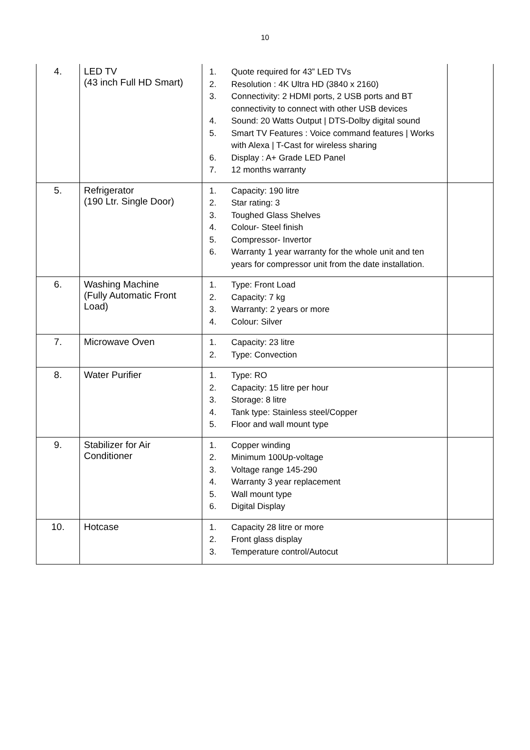10
| 4. | LED TV (43 inch Full HD Smart) | 1. Quote required for 43” LED TVs 2. Resolution : 4K Ultra HD (3840 x 2160) 3. Connectivity: 2 HDMI ports, 2 USB ports and BT connectivity to connect with other USB devices 4. Sound: 20 Watts Output / DTS-Dolby digital sound 5. Smart TV Features : Voice command features / Works with Alexa / T-Cast for wireless sharing 6. Display : A+ Grade LED Panel 7. 12 months warranty | |
| 5. | Refrigerator (190 Ltr. Single Door) | 1. Capacity: 190 litre 2. Star rating: 3 3. Toughed Glass Shelves 4. Colour- Steel finish 5. Compressor- Invertor 6. Warranty 1 year warranty for the whole unit and ten years for compressor unit from the date installation. | |
| 6. | Washing Machine (Fully Automatic Front Load) | 1. Type: Front Load 2. Capacity: 7 kg 3. Warranty: 2 years or more 4. Colour: Silver | |
| 7. | Microwave Oven | 1. Capacity: 23 litre 2. Type: Convection | |
| 8. | Water Purifier | 1. Type: RO 2. Capacity: 15 litre per hour 3. Storage: 8 litre 4. Tank type: Stainless steel/Copper 5. Floor and wall mount type | |
| 9. | Stabilizer for Air Conditioner | 1. Copper winding 2. Minimum 100Up-voltage 3. Voltage range 145-290 4. Warranty 3 year replacement 5. Wall mount type 6. Digital Display | |
| 10. | Hotcase | 1. Capacity 28 litre or more 2. Front glass display 3. Temperature control/Autocut | |